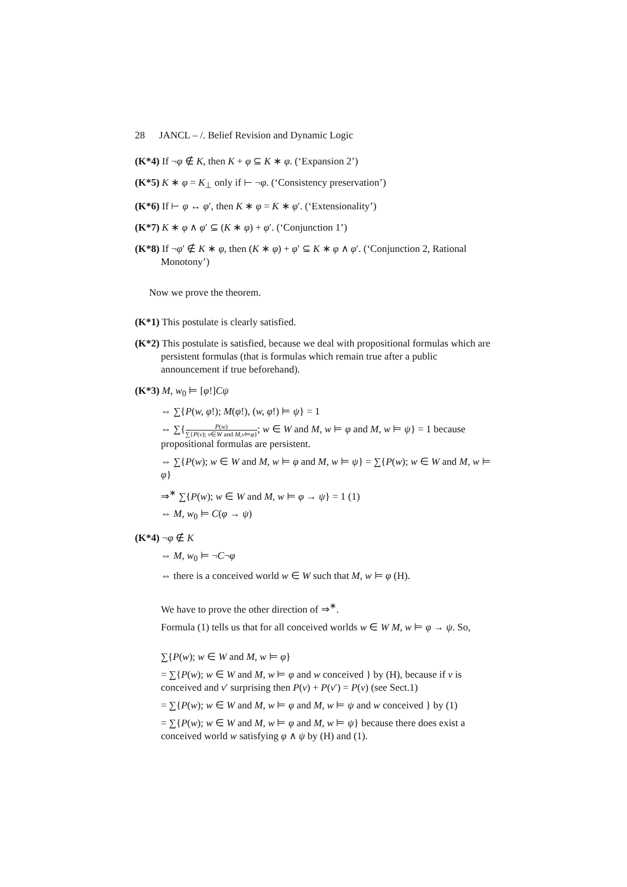28 JANCL – /. Belief Revision and Dynamic Logic
(K*4) If ¬φ ∉ K, then K + φ ⊆ K ∗ φ. (‘Expansion 2’)
(K*5) K ∗ φ = K<sub>⊥</sub> only if ⊢ ¬φ. (‘Consistency preservation’)
(K*6) If ⊢ φ ↔ φ′, then K ∗ φ = K ∗ φ′. (‘Extensionality’)
(K*7) K ∗ φ ∧ φ′ ⊆ (K ∗ φ) + φ′. (‘Conjunction 1’)
(K*8) If ¬φ′ ∉ K ∗ φ, then (K ∗ φ) + φ′ ⊆ K ∗ φ ∧ φ′. (‘Conjunction 2, Rational Monotony’)
Now we prove the theorem.
(K*1) This postulate is clearly satisfied.
(K*2) This postulate is satisfied, because we deal with propositional formulas which are persistent formulas (that is formulas which remain true after a public announcement if true beforehand).
(K*3) M, w<sub>0</sub> ⊨ [φ!]Cψ
⇔ ∑{P(w, φ!); M(φ!), (w, φ!) ⊨ ψ} = 1
⇔ ∑{P(w) ∑{P(v); v∈W and M,v⊨φ}; w ∈ W and M, w ⊨ φ and M, w ⊨ ψ} = 1 because propositional formulas are persistent.
⇔ ∑{P(w); w ∈ W and M, w ⊨ φ and M, w ⊨ ψ} = ∑{P(w); w ∈ W and M, w ⊨ φ}
⇒<sup>∗</sup> ∑{P(w); w ∈ W and M, w ⊨ φ → ψ} = 1 (1)
⇔ M, w<sub>0</sub> ⊨ C(φ → ψ)
(K*4) ¬φ ∉ K
⇔ M, w<sub>0</sub> ⊨ ¬C¬φ
⇔ there is a conceived world w ∈ W such that M, w ⊨ φ (H).
We have to prove the other direction of ⇒<sup>∗</sup>.
Formula (1) tells us that for all conceived worlds w ∈ W M, w ⊨ φ → ψ. So,
∑{P(w); w ∈ W and M, w ⊨ φ}
= ∑{P(w); w ∈ W and M, w ⊨ φ and w conceived } by (H), because if v is conceived and v′ surprising then P(v) + P(v′) = P(v) (see Sect.1)
= ∑{P(w); w ∈ W and M, w ⊨ φ and M, w ⊨ ψ and w conceived } by (1)
= ∑{P(w); w ∈ W and M, w ⊨ φ and M, w ⊨ ψ} because there does exist a conceived world w satisfying φ ∧ ψ by (H) and (1).